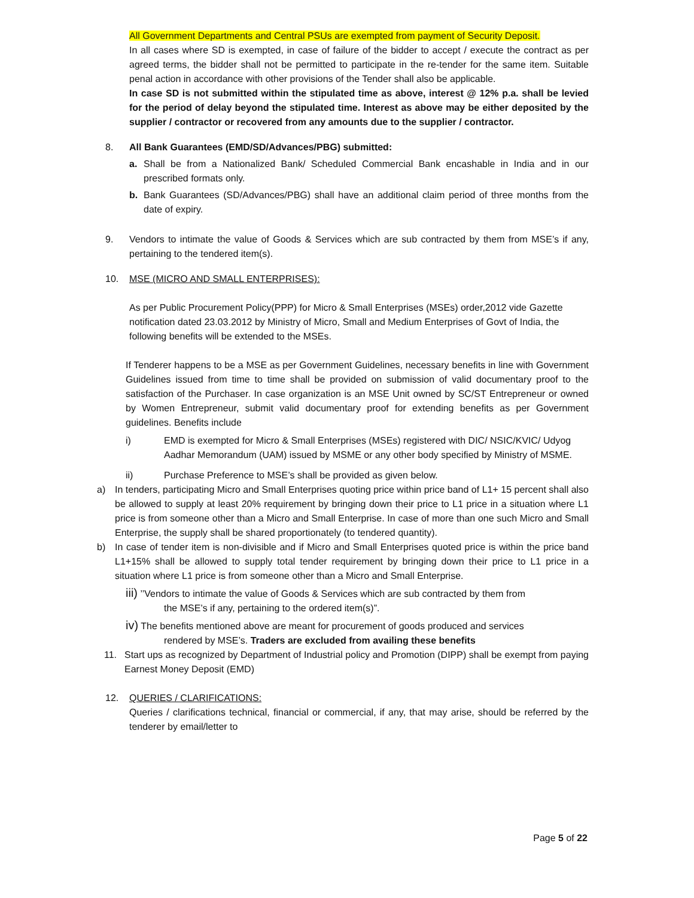All Government Departments and Central PSUs are exempted from payment of Security Deposit.
In all cases where SD is exempted, in case of failure of the bidder to accept / execute the contract as per agreed terms, the bidder shall not be permitted to participate in the re-tender for the same item. Suitable penal action in accordance with other provisions of the Tender shall also be applicable.
In case SD is not submitted within the stipulated time as above, interest @ 12% p.a. shall be levied for the period of delay beyond the stipulated time. Interest as above may be either deposited by the supplier / contractor or recovered from any amounts due to the supplier / contractor.
8. All Bank Guarantees (EMD/SD/Advances/PBG) submitted:
a. Shall be from a Nationalized Bank/ Scheduled Commercial Bank encashable in India and in our prescribed formats only.
b. Bank Guarantees (SD/Advances/PBG) shall have an additional claim period of three months from the date of expiry.
9. Vendors to intimate the value of Goods & Services which are sub contracted by them from MSE’s if any, pertaining to the tendered item(s).
10. MSE (MICRO AND SMALL ENTERPRISES):
As per Public Procurement Policy(PPP) for Micro & Small Enterprises (MSEs) order,2012 vide Gazette notification dated 23.03.2012 by Ministry of Micro, Small and Medium Enterprises of Govt of India, the following benefits will be extended to the MSEs.
If Tenderer happens to be a MSE as per Government Guidelines, necessary benefits in line with Government Guidelines issued from time to time shall be provided on submission of valid documentary proof to the satisfaction of the Purchaser. In case organization is an MSE Unit owned by SC/ST Entrepreneur or owned by Women Entrepreneur, submit valid documentary proof for extending benefits as per Government guidelines. Benefits include
i) EMD is exempted for Micro & Small Enterprises (MSEs) registered with DIC/ NSIC/KVIC/ Udyog Aadhar Memorandum (UAM) issued by MSME or any other body specified by Ministry of MSME.
ii) Purchase Preference to MSE’s shall be provided as given below.
a) In tenders, participating Micro and Small Enterprises quoting price within price band of L1+ 15 percent shall also be allowed to supply at least 20% requirement by bringing down their price to L1 price in a situation where L1 price is from someone other than a Micro and Small Enterprise. In case of more than one such Micro and Small Enterprise, the supply shall be shared proportionately (to tendered quantity).
b) In case of tender item is non-divisible and if Micro and Small Enterprises quoted price is within the price band L1+15% shall be allowed to supply total tender requirement by bringing down their price to L1 price in a situation where L1 price is from someone other than a Micro and Small Enterprise.
iii) ’’Vendors to intimate the value of Goods & Services which are sub contracted by them from
the MSE’s if any, pertaining to the ordered item(s)”.
iv) The benefits mentioned above are meant for procurement of goods produced and services
rendered by MSE’s. Traders are excluded from availing these benefits
11. Start ups as recognized by Department of Industrial policy and Promotion (DIPP) shall be exempt from paying Earnest Money Deposit (EMD)
12. QUERIES / CLARIFICATIONS:
Queries / clarifications technical, financial or commercial, if any, that may arise, should be referred by the tenderer by email/letter to
Page 5 of 22